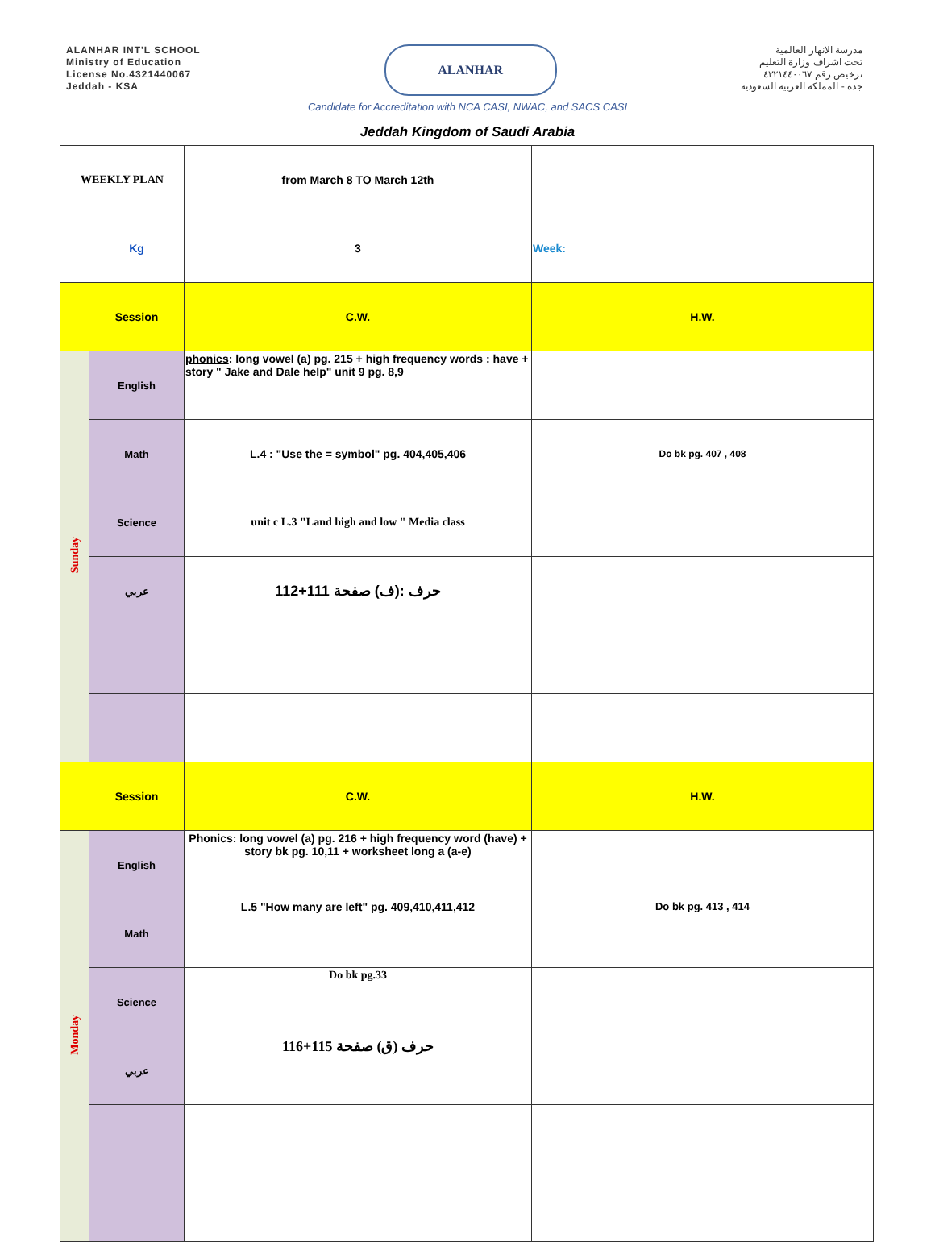ALANHAR INT'L SCHOOL
Ministry of Education
License No.4321440067
Jeddah - KSA
ALANHAR
مدرسة الانهار العالمية
تحت اشراف وزارة التعليم
ترخيص رقم ٤٣٢١٤٤٠٠٦٧
جدة - المملكة العربية السعودية
Candidate for Accreditation with NCA CASI, NWAC, and SACS CASI
Jeddah Kingdom of Saudi Arabia
| WEEKLY PLAN | | from March 8 TO March 12th | |
| | Kg | 3 | Week: |
| | Session | C.W. | H.W. |
| Sunday | English | phonics : long vowel (a) pg. 215 + high frequency words : have + story " Jake and Dale help" unit 9 pg. 8,9 | |
| | Math | L.4 : "Use the = symbol" pg. 404,405,406 | Do bk pg. 407 , 408 |
| | Science | unit c L.3 "Land high and low " Media class | |
| | عربي | حرف :(ف) صفحة 111+112 | |
| | Session | C.W. | H.W. |
| Monday | English | Phonics: long vowel (a) pg. 216 + high frequency word (have) + story bk pg. 10,11 + worksheet long a (a-e) | |
| | Math | L.5 "How many are left" pg. 409,410,411,412 | Do bk pg. 413 , 414 |
| | Science | Do bk pg.33 | |
| | عربي | حرف (ق) صفحة 115+116 | |